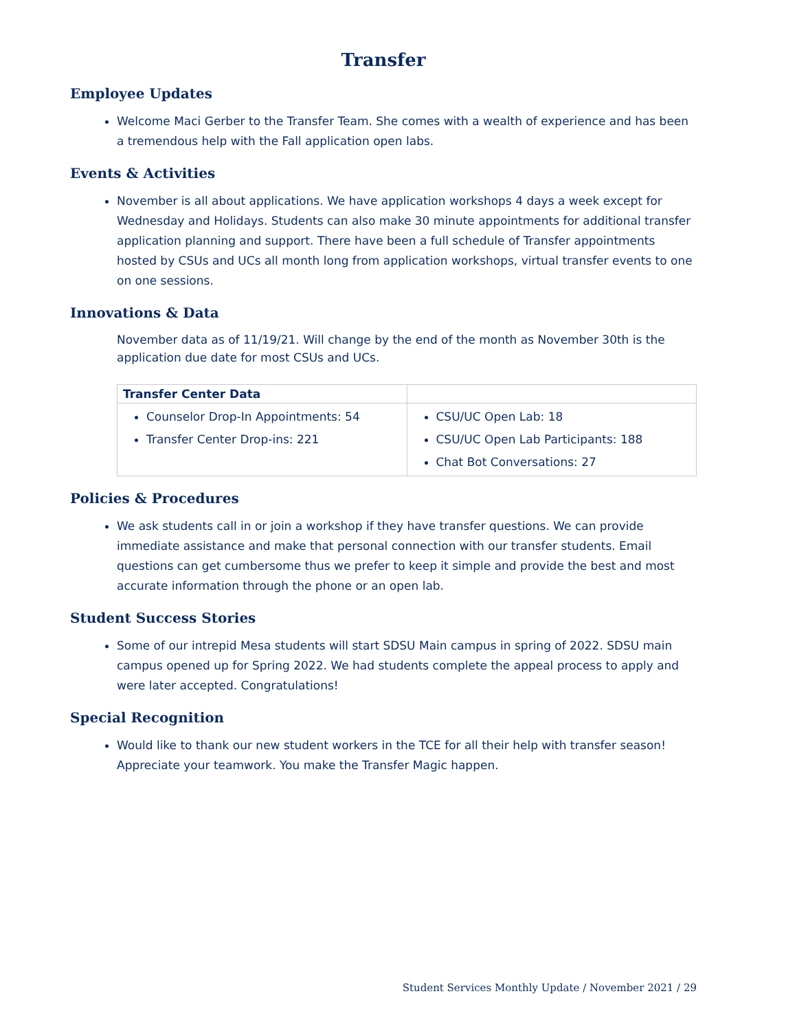Transfer
Employee Updates
Welcome Maci Gerber to the Transfer Team. She comes with a wealth of experience and has been a tremendous help with the Fall application open labs.
Events & Activities
November is all about applications. We have application workshops 4 days a week except for Wednesday and Holidays. Students can also make 30 minute appointments for additional transfer application planning and support. There have been a full schedule of Transfer appointments hosted by CSUs and UCs all month long from application workshops, virtual transfer events to one on one sessions.
Innovations & Data
November data as of 11/19/21. Will change by the end of the month as November 30th is the application due date for most CSUs and UCs.
| Transfer Center Data | |
| --- | --- |
| Counselor Drop-In Appointments: 54 Transfer Center Drop-ins: 221 | CSU/UC Open Lab: 18 CSU/UC Open Lab Participants: 188 Chat Bot Conversations: 27 |
Policies & Procedures
We ask students call in or join a workshop if they have transfer questions. We can provide immediate assistance and make that personal connection with our transfer students. Email questions can get cumbersome thus we prefer to keep it simple and provide the best and most accurate information through the phone or an open lab.
Student Success Stories
Some of our intrepid Mesa students will start SDSU Main campus in spring of 2022. SDSU main campus opened up for Spring 2022. We had students complete the appeal process to apply and were later accepted. Congratulations!
Special Recognition
Would like to thank our new student workers in the TCE for all their help with transfer season! Appreciate your teamwork. You make the Transfer Magic happen.
Student Services Monthly Update / November 2021 / 29